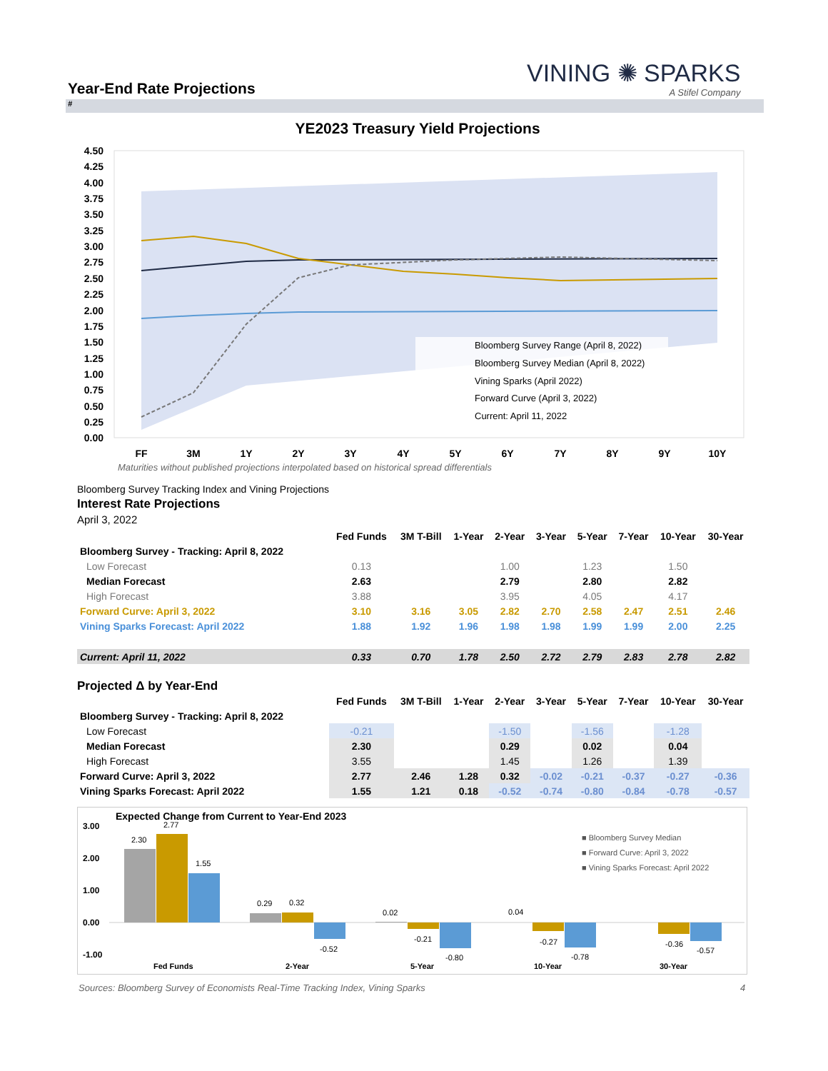Year-End Rate Projections
VINING ✺ SPARKS
A Stifel Company
#
YE2023 Treasury Yield Projections
4.50
4.25
4.00
3.75
3.50
3.25
3.00
2.75
2.50
2.25
2.00
1.75
1.50
1.25
1.00
0.75
0.50
0.25
0.00
Bloomberg Survey Range (April 8, 2022)
Bloomberg Survey Median (April 8, 2022)
Vining Sparks (April 2022)
Forward Curve (April 3, 2022)
Current: April 11, 2022
FF
3M
1Y
2Y
3Y
4Y
5Y
6Y
7Y
8Y
9Y
10Y
Maturities without published projections interpolated based on historical spread differentials
Bloomberg Survey Tracking Index and Vining Projections
Interest Rate Projections
April 3, 2022
| | Fed Funds | 3M T-Bill | 1-Year | 2-Year | 3-Year | 5-Year | 7-Year | 10-Year | 30-Year |
| --- | --- | --- | --- | --- | --- | --- | --- | --- | --- |
| Bloomberg Survey - Tracking: April 8, 2022 | | | | | | | | | |
| Low Forecast | 0.13 | | | 1.00 | | 1.23 | | 1.50 | |
| Median Forecast | 2.63 | | | 2.79 | | 2.80 | | 2.82 | |
| High Forecast | 3.88 | | | 3.95 | | 4.05 | | 4.17 | |
| Forward Curve: April 3, 2022 | 3.10 | 3.16 | 3.05 | 2.82 | 2.70 | 2.58 | 2.47 | 2.51 | 2.46 |
| Vining Sparks Forecast: April 2022 | 1.88 | 1.92 | 1.96 | 1.98 | 1.98 | 1.99 | 1.99 | 2.00 | 2.25 |
| Current: April 11, 2022 | 0.33 | 0.70 | 1.78 | 2.50 | 2.72 | 2.79 | 2.83 | 2.78 | 2.82 |
Projected Δ by Year-End
| | Fed Funds | 3M T-Bill | 1-Year | 2-Year | 3-Year | 5-Year | 7-Year | 10-Year | 30-Year |
| --- | --- | --- | --- | --- | --- | --- | --- | --- | --- |
| Bloomberg Survey - Tracking: April 8, 2022 | | | | | | | | | |
| Low Forecast | -0.21 | | | -1.50 | | -1.56 | | -1.28 | |
| Median Forecast | 2.30 | | | 0.29 | | 0.02 | | 0.04 | |
| High Forecast | 3.55 | | | 1.45 | | 1.26 | | 1.39 | |
| Forward Curve: April 3, 2022 | 2.77 | 2.46 | 1.28 | 0.32 | -0.02 | -0.21 | -0.37 | -0.27 | -0.36 |
| Vining Sparks Forecast: April 2022 | 1.55 | 1.21 | 0.18 | -0.52 | -0.74 | -0.80 | -0.84 | -0.78 | -0.57 |
Expected Change from Current to Year-End 2023
3.00
2.00
1.00
0.00
-1.00
2.30
2.77
1.55
0.29
0.32
-0.52
0.02
-0.21
-0.80
0.04
-0.27
-0.78
-0.36
-0.57
Fed Funds
2-Year
5-Year
10-Year
30-Year
■ Bloomberg Survey Median
■ Forward Curve: April 3, 2022
■ Vining Sparks Forecast: April 2022
Sources: Bloomberg Survey of Economists Real-Time Tracking Index, Vining Sparks
4